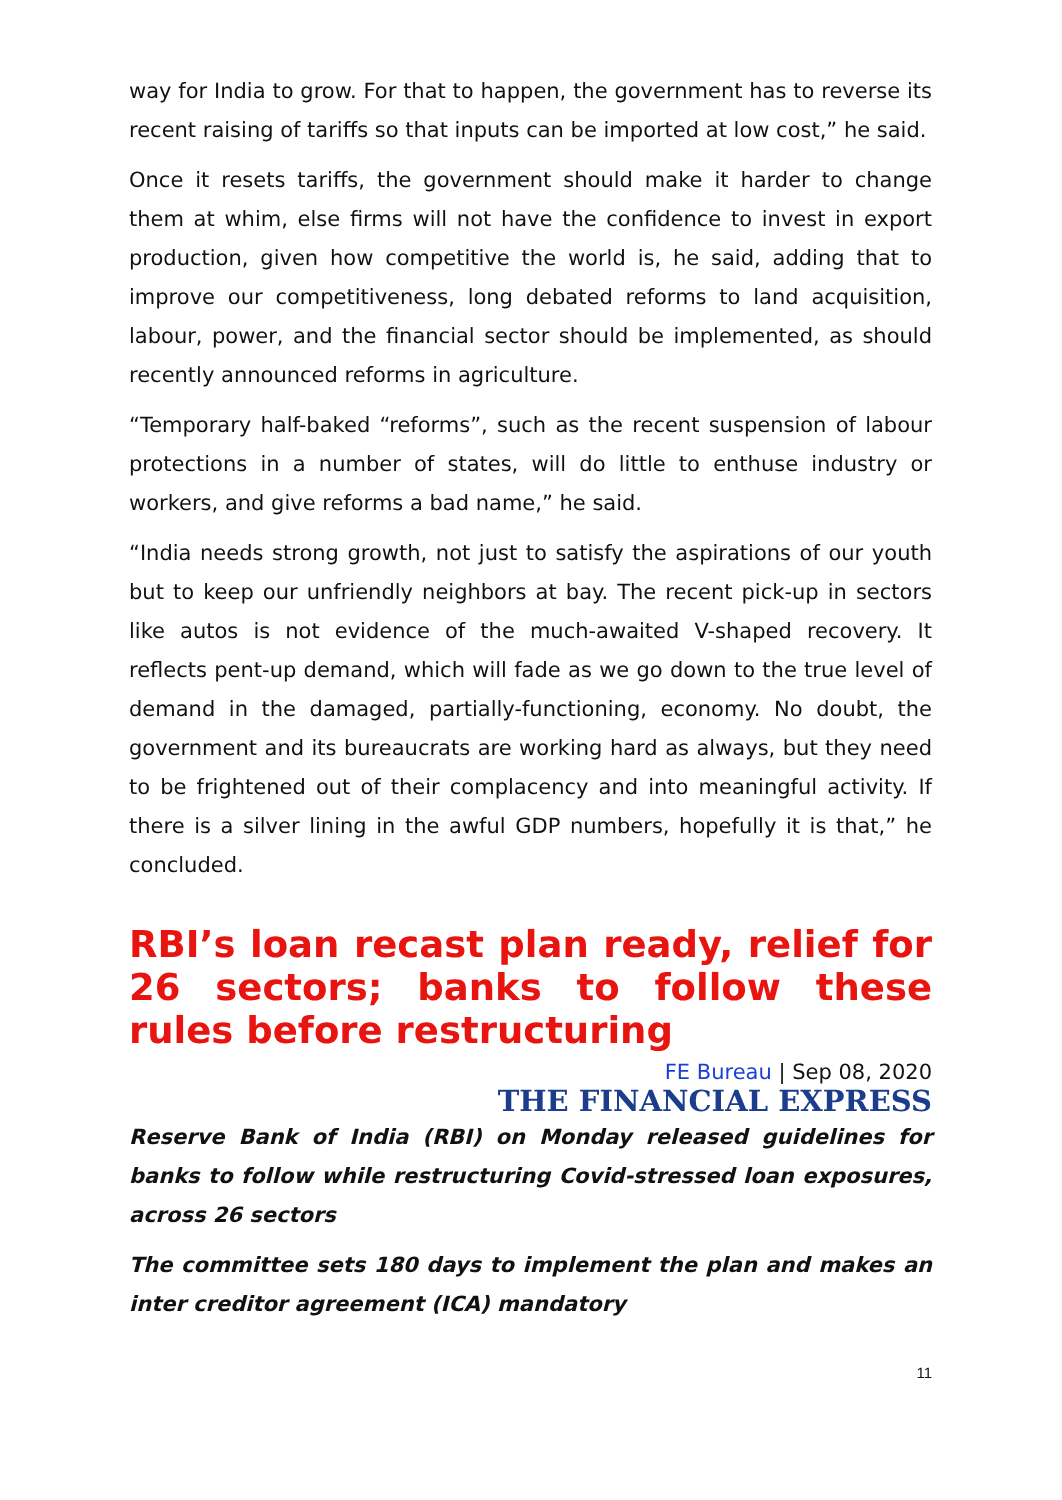way for India to grow. For that to happen, the government has to reverse its recent raising of tariffs so that inputs can be imported at low cost,” he said.
Once it resets tariffs, the government should make it harder to change them at whim, else firms will not have the confidence to invest in export production, given how competitive the world is, he said, adding that to improve our competitiveness, long debated reforms to land acquisition, labour, power, and the financial sector should be implemented, as should recently announced reforms in agriculture.
“Temporary half-baked “reforms”, such as the recent suspension of labour protections in a number of states, will do little to enthuse industry or workers, and give reforms a bad name,” he said.
“India needs strong growth, not just to satisfy the aspirations of our youth but to keep our unfriendly neighbors at bay. The recent pick-up in sectors like autos is not evidence of the much-awaited V-shaped recovery. It reflects pent-up demand, which will fade as we go down to the true level of demand in the damaged, partially-functioning, economy. No doubt, the government and its bureaucrats are working hard as always, but they need to be frightened out of their complacency and into meaningful activity. If there is a silver lining in the awful GDP numbers, hopefully it is that,” he concluded.
RBI’s loan recast plan ready, relief for 26 sectors; banks to follow these rules before restructuring
FE Bureau | Sep 08, 2020
THE FINANCIAL EXPRESS
Reserve Bank of India (RBI) on Monday released guidelines for banks to follow while restructuring Covid-stressed loan exposures, across 26 sectors
The committee sets 180 days to implement the plan and makes an inter creditor agreement (ICA) mandatory
11